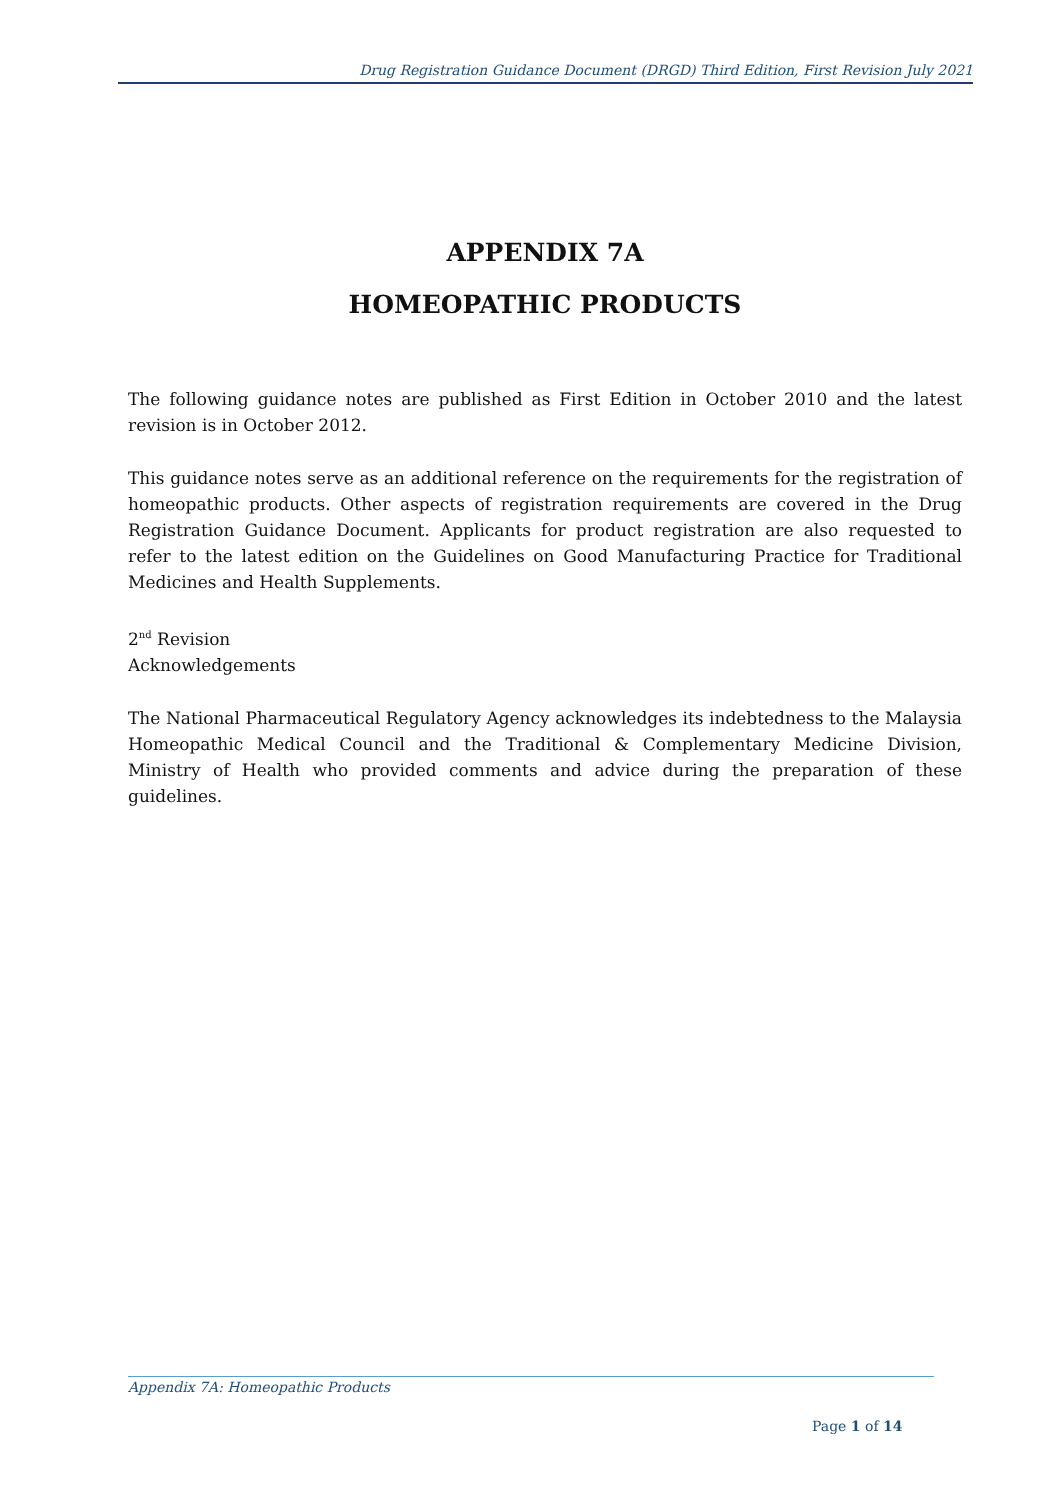Drug Registration Guidance Document (DRGD) Third Edition, First Revision July 2021
APPENDIX 7A
HOMEOPATHIC PRODUCTS
The following guidance notes are published as First Edition in October 2010 and the latest revision is in October 2012.
This guidance notes serve as an additional reference on the requirements for the registration of homeopathic products. Other aspects of registration requirements are covered in the Drug Registration Guidance Document. Applicants for product registration are also requested to refer to the latest edition on the Guidelines on Good Manufacturing Practice for Traditional Medicines and Health Supplements.
2<sup>nd</sup> Revision
Acknowledgements
The National Pharmaceutical Regulatory Agency acknowledges its indebtedness to the Malaysia Homeopathic Medical Council and the Traditional & Complementary Medicine Division, Ministry of Health who provided comments and advice during the preparation of these guidelines.
Appendix 7A: Homeopathic Products
Page 1 of 14